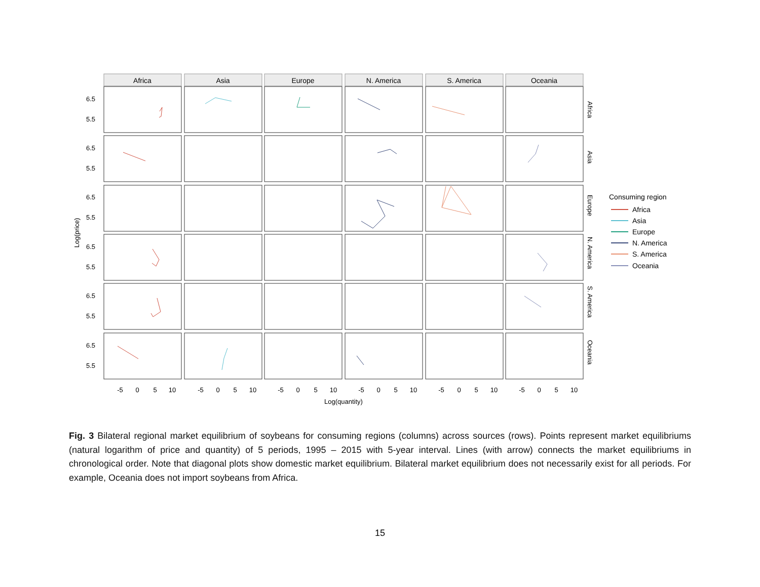Africa
Asia
Europe
N. America
S. America
Oceania
6.5
5.5
6.5
5.5
6.5
5.5
6.5
5.5
6.5
5.5
6.5
5.5
Log(price)
-5
0
5
10
-5
0
5
10
-5
0
5
10
-5
0
5
10
-5
0
5
10
-5
0
5
10
Log(quantity)
Africa
Asia
Europe
N. America
S. America
Oceania
Consuming region
Africa
Asia
Europe
N. America
S. America
Oceania
Fig. 3 Bilateral regional market equilibrium of soybeans for consuming regions (columns) across sources (rows). Points represent market equilibriums (natural logarithm of price and quantity) of 5 periods, 1995 – 2015 with 5-year interval. Lines (with arrow) connects the market equilibriums in chronological order. Note that diagonal plots show domestic market equilibrium. Bilateral market equilibrium does not necessarily exist for all periods. For example, Oceania does not import soybeans from Africa.
15